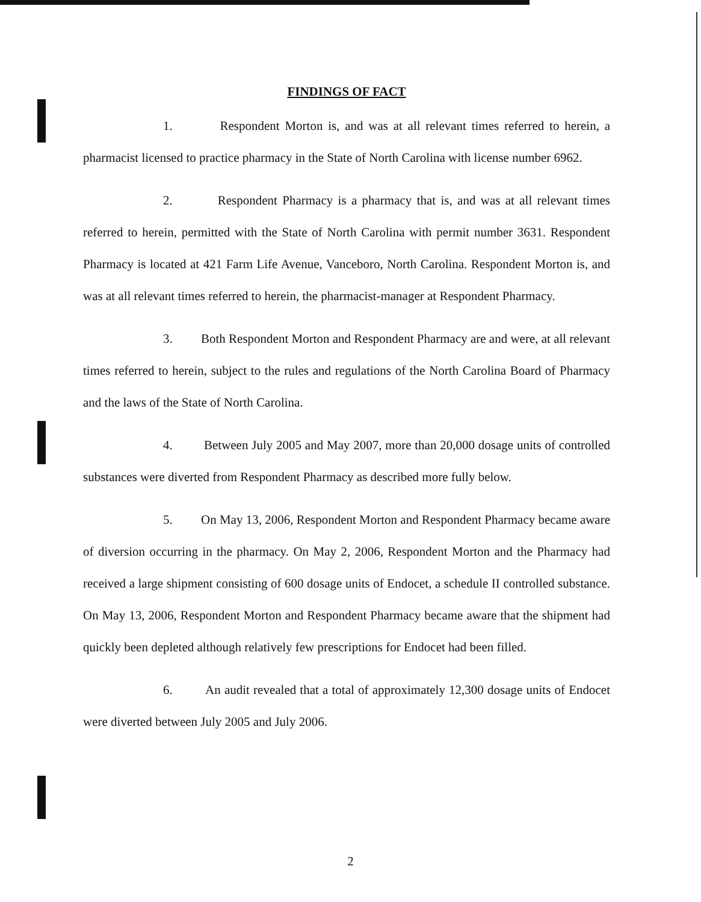FINDINGS OF FACT
1. Respondent Morton is, and was at all relevant times referred to herein, a pharmacist licensed to practice pharmacy in the State of North Carolina with license number 6962.
2. Respondent Pharmacy is a pharmacy that is, and was at all relevant times referred to herein, permitted with the State of North Carolina with permit number 3631. Respondent Pharmacy is located at 421 Farm Life Avenue, Vanceboro, North Carolina. Respondent Morton is, and was at all relevant times referred to herein, the pharmacist-manager at Respondent Pharmacy.
3. Both Respondent Morton and Respondent Pharmacy are and were, at all relevant times referred to herein, subject to the rules and regulations of the North Carolina Board of Pharmacy and the laws of the State of North Carolina.
4. Between July 2005 and May 2007, more than 20,000 dosage units of controlled substances were diverted from Respondent Pharmacy as described more fully below.
5. On May 13, 2006, Respondent Morton and Respondent Pharmacy became aware of diversion occurring in the pharmacy. On May 2, 2006, Respondent Morton and the Pharmacy had received a large shipment consisting of 600 dosage units of Endocet, a schedule II controlled substance. On May 13, 2006, Respondent Morton and Respondent Pharmacy became aware that the shipment had quickly been depleted although relatively few prescriptions for Endocet had been filled.
6. An audit revealed that a total of approximately 12,300 dosage units of Endocet were diverted between July 2005 and July 2006.
2